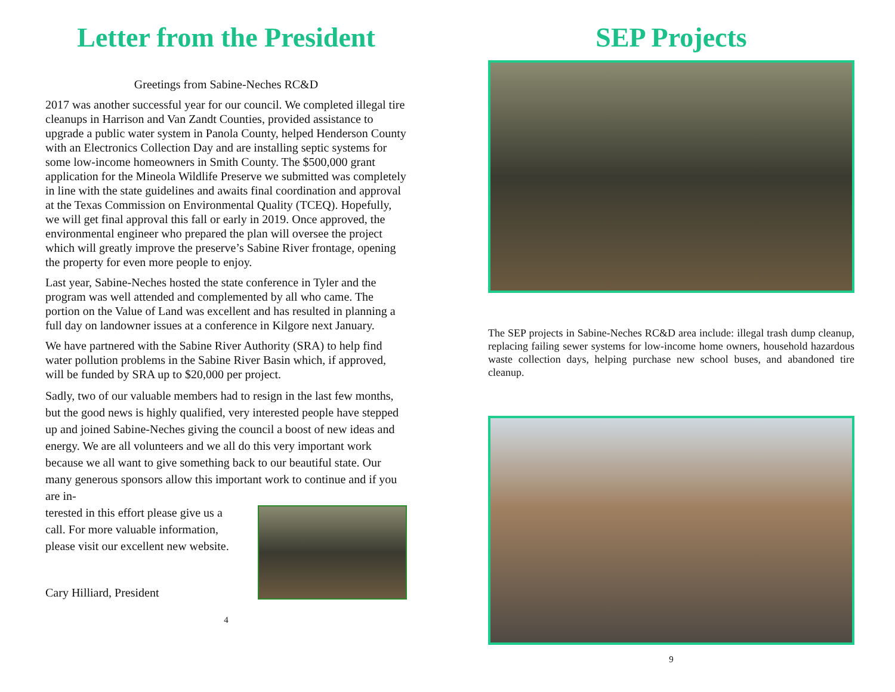Letter from the President
Greetings from Sabine-Neches RC&D
2017 was another successful year for our council. We completed illegal tire cleanups in Harrison and Van Zandt Counties, provided assistance to upgrade a public water system in Panola County, helped Henderson County with an Electronics Collection Day and are installing septic systems for some low-income homeowners in Smith County. The $500,000 grant application for the Mineola Wildlife Preserve we submitted was completely in line with the state guidelines and awaits final coordination and approval at the Texas Commission on Environmental Quality (TCEQ). Hopefully, we will get final approval this fall or early in 2019. Once approved, the environmental engineer who prepared the plan will oversee the project which will greatly improve the preserve’s Sabine River frontage, opening the property for even more people to enjoy.
Last year, Sabine-Neches hosted the state conference in Tyler and the program was well attended and complemented by all who came. The portion on the Value of Land was excellent and has resulted in planning a full day on landowner issues at a conference in Kilgore next January.
We have partnered with the Sabine River Authority (SRA) to help find water pollution problems in the Sabine River Basin which, if approved, will be funded by SRA up to $20,000 per project.
Sadly, two of our valuable members had to resign in the last few months, but the good news is highly qualified, very interested people have stepped up and joined Sabine-Neches giving the council a boost of new ideas and energy. We are all volunteers and we all do this very important work because we all want to give something back to our beautiful state. Our many generous sponsors allow this important work to continue and if you are in-
terested in this effort please give us a
call. For more valuable information,
please visit our excellent new website.
Cary Hilliard, President
4
SEP Projects
The SEP projects in Sabine-Neches RC&D area include: illegal trash dump cleanup, replacing failing sewer systems for low-income home owners, household hazardous waste collection days, helping purchase new school buses, and abandoned tire cleanup.
9